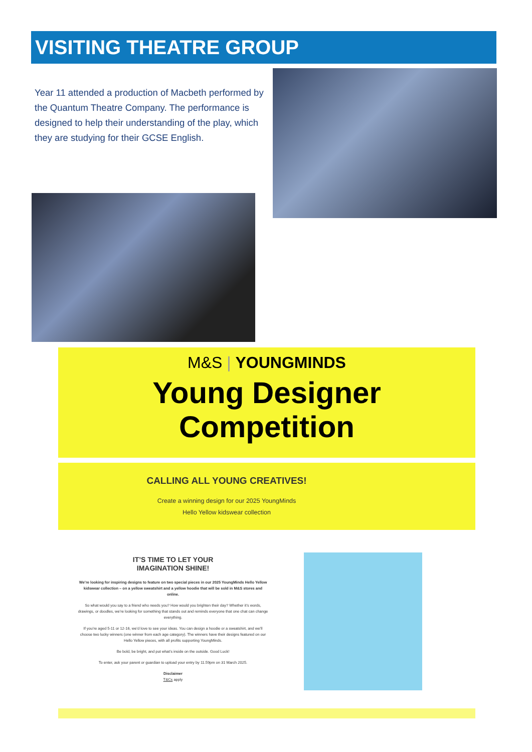VISITING THEATRE GROUP
Year 11 attended a production of Macbeth performed by the Quantum Theatre Company. The performance is designed to help their understanding of the play, which they are studying for their GCSE English.
M&S | YOUNGMINDS
Young Designer
Competition
CALLING ALL YOUNG CREATIVES!
Create a winning design for our 2025 YoungMinds
Hello Yellow kidswear collection
IT’S TIME TO LET YOUR
IMAGINATION SHINE!
We’re looking for inspiring designs to feature on two special pieces in our 2025 YoungMinds Hello Yellow kidswear collection – on a yellow sweatshirt and a yellow hoodie that will be sold in M&S stores and online.
So what would you say to a friend who needs you? How would you brighten their day? Whether it’s words, drawings, or doodles, we’re looking for something that stands out and reminds everyone that one chat can change everything.
If you’re aged 5-11 or 12-16, we’d love to see your ideas. You can design a hoodie or a sweatshirt, and we’ll choose two lucky winners (one winner from each age category). The winners have their designs featured on our Hello Yellow pieces, with all profits supporting YoungMinds.
Be bold, be bright, and put what’s inside on the outside. Good Luck!
To enter, ask your parent or guardian to upload your entry by 11.59pm on 31 March 2025.
Disclaimer
T&Cs apply